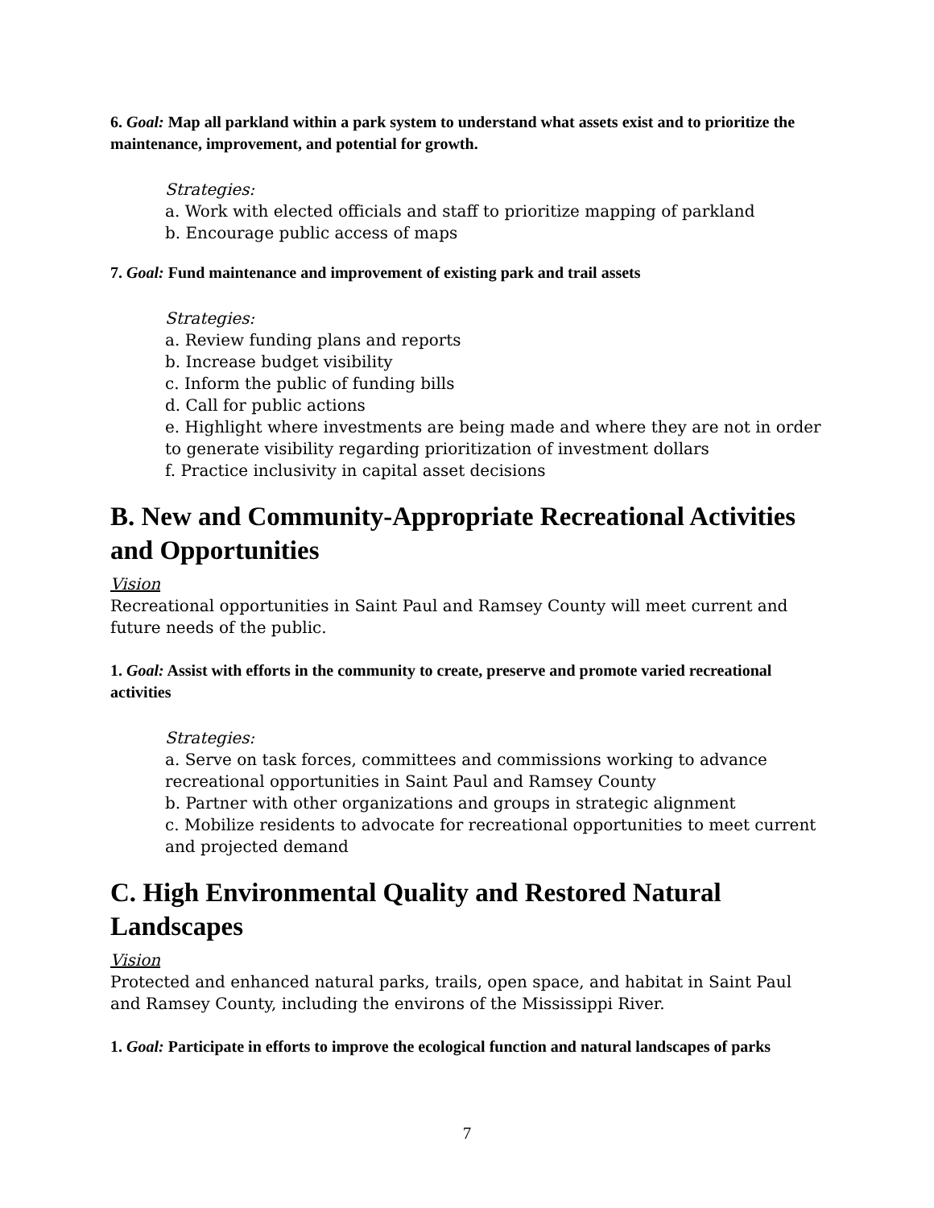6. Goal: Map all parkland within a park system to understand what assets exist and to prioritize the maintenance, improvement, and potential for growth.
Strategies:
a. Work with elected officials and staff to prioritize mapping of parkland
b. Encourage public access of maps
7. Goal: Fund maintenance and improvement of existing park and trail assets
Strategies:
a. Review funding plans and reports
b. Increase budget visibility
c. Inform the public of funding bills
d. Call for public actions
e. Highlight where investments are being made and where they are not in order to generate visibility regarding prioritization of investment dollars
f. Practice inclusivity in capital asset decisions
B. New and Community-Appropriate Recreational Activities and Opportunities
Vision
Recreational opportunities in Saint Paul and Ramsey County will meet current and future needs of the public.
1. Goal: Assist with efforts in the community to create, preserve and promote varied recreational activities
Strategies:
a. Serve on task forces, committees and commissions working to advance recreational opportunities in Saint Paul and Ramsey County
b. Partner with other organizations and groups in strategic alignment
c. Mobilize residents to advocate for recreational opportunities to meet current and projected demand
C. High Environmental Quality and Restored Natural Landscapes
Vision
Protected and enhanced natural parks, trails, open space, and habitat in Saint Paul and Ramsey County, including the environs of the Mississippi River.
1. Goal: Participate in efforts to improve the ecological function and natural landscapes of parks
7